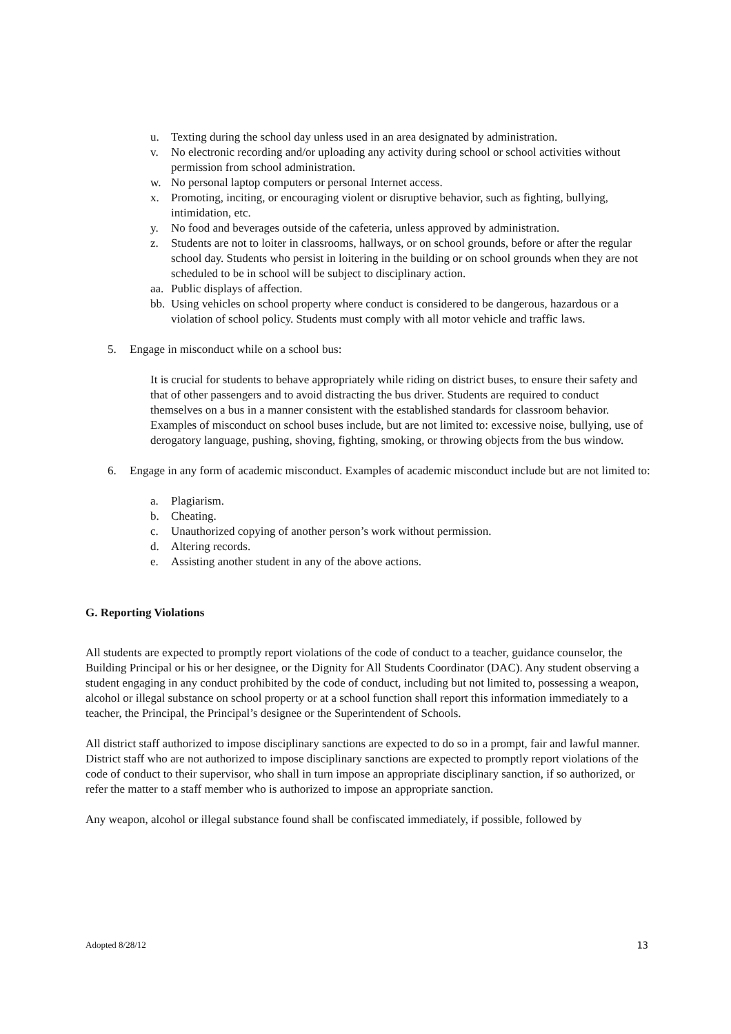u. Texting during the school day unless used in an area designated by administration.
v. No electronic recording and/or uploading any activity during school or school activities without permission from school administration.
w. No personal laptop computers or personal Internet access.
x. Promoting, inciting, or encouraging violent or disruptive behavior, such as fighting, bullying, intimidation, etc.
y. No food and beverages outside of the cafeteria, unless approved by administration.
z. Students are not to loiter in classrooms, hallways, or on school grounds, before or after the regular school day. Students who persist in loitering in the building or on school grounds when they are not scheduled to be in school will be subject to disciplinary action.
aa. Public displays of affection.
bb. Using vehicles on school property where conduct is considered to be dangerous, hazardous or a violation of school policy. Students must comply with all motor vehicle and traffic laws.
5. Engage in misconduct while on a school bus:
It is crucial for students to behave appropriately while riding on district buses, to ensure their safety and that of other passengers and to avoid distracting the bus driver. Students are required to conduct themselves on a bus in a manner consistent with the established standards for classroom behavior. Examples of misconduct on school buses include, but are not limited to: excessive noise, bullying, use of derogatory language, pushing, shoving, fighting, smoking, or throwing objects from the bus window.
6. Engage in any form of academic misconduct. Examples of academic misconduct include but are not limited to:
a. Plagiarism.
b. Cheating.
c. Unauthorized copying of another person’s work without permission.
d. Altering records.
e. Assisting another student in any of the above actions.
G. Reporting Violations
All students are expected to promptly report violations of the code of conduct to a teacher, guidance counselor, the Building Principal or his or her designee, or the Dignity for All Students Coordinator (DAC). Any student observing a student engaging in any conduct prohibited by the code of conduct, including but not limited to, possessing a weapon, alcohol or illegal substance on school property or at a school function shall report this information immediately to a teacher, the Principal, the Principal’s designee or the Superintendent of Schools.
All district staff authorized to impose disciplinary sanctions are expected to do so in a prompt, fair and lawful manner. District staff who are not authorized to impose disciplinary sanctions are expected to promptly report violations of the code of conduct to their supervisor, who shall in turn impose an appropriate disciplinary sanction, if so authorized, or refer the matter to a staff member who is authorized to impose an appropriate sanction.
Any weapon, alcohol or illegal substance found shall be confiscated immediately, if possible, followed by
Adopted 8/28/12 13